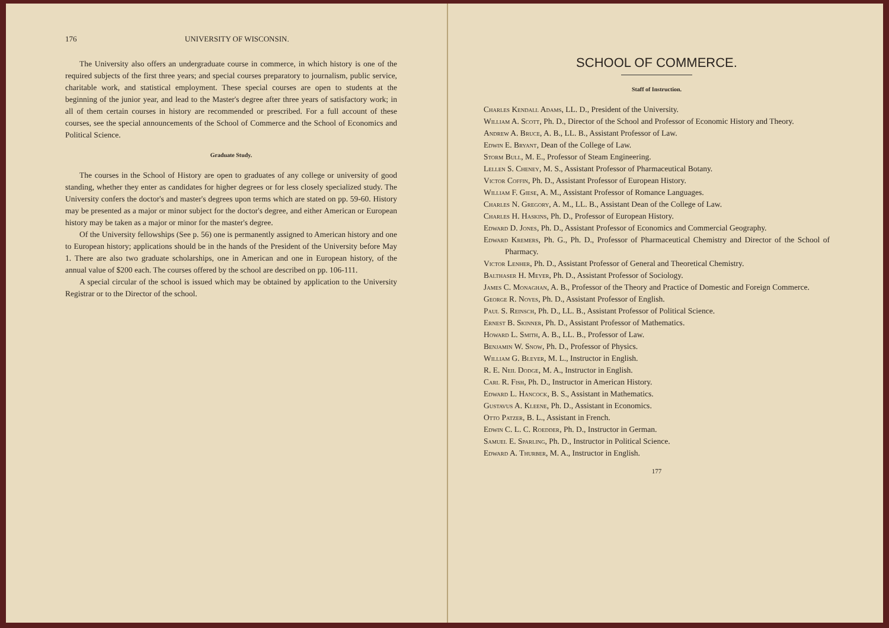176 UNIVERSITY OF WISCONSIN.
The University also offers an undergraduate course in commerce, in which history is one of the required subjects of the first three years; and special courses preparatory to journalism, public service, charitable work, and statistical employment. These special courses are open to students at the beginning of the junior year, and lead to the Master's degree after three years of satisfactory work; in all of them certain courses in history are recommended or prescribed. For a full account of these courses, see the special announcements of the School of Commerce and the School of Economics and Political Science.
Graduate Study.
The courses in the School of History are open to graduates of any college or university of good standing, whether they enter as candidates for higher degrees or for less closely specialized study. The University confers the doctor's and master's degrees upon terms which are stated on pp. 59-60. History may be presented as a major or minor subject for the doctor's degree, and either American or European history may be taken as a major or minor for the master's degree.
Of the University fellowships (See p. 56) one is permanently assigned to American history and one to European history; applications should be in the hands of the President of the University before May 1. There are also two graduate scholarships, one in American and one in European history, of the annual value of $200 each. The courses offered by the school are described on pp. 106-111.
A special circular of the school is issued which may be obtained by application to the University Registrar or to the Director of the school.
SCHOOL OF COMMERCE.
Staff of Instruction.
Charles Kendall Adams, LL. D., President of the University.
William A. Scott, Ph. D., Director of the School and Professor of Economic History and Theory.
Andrew A. Bruce, A. B., LL. B., Assistant Professor of Law.
Edwin E. Bryant, Dean of the College of Law.
Storm Bull, M. E., Professor of Steam Engineering.
Lellen S. Cheney, M. S., Assistant Professor of Pharmaceutical Botany.
Victor Coffin, Ph. D., Assistant Professor of European History.
William F. Giese, A. M., Assistant Professor of Romance Languages.
Charles N. Gregory, A. M., LL. B., Assistant Dean of the College of Law.
Charles H. Haskins, Ph. D., Professor of European History.
Edward D. Jones, Ph. D., Assistant Professor of Economics and Commercial Geography.
Edward Kremers, Ph. G., Ph. D., Professor of Pharmaceutical Chemistry and Director of the School of Pharmacy.
Victor Lenher, Ph. D., Assistant Professor of General and Theoretical Chemistry.
Balthaser H. Meyer, Ph. D., Assistant Professor of Sociology.
James C. Monaghan, A. B., Professor of the Theory and Practice of Domestic and Foreign Commerce.
George R. Noyes, Ph. D., Assistant Professor of English.
Paul S. Reinsch, Ph. D., LL. B., Assistant Professor of Political Science.
Ernest B. Skinner, Ph. D., Assistant Professor of Mathematics.
Howard L. Smith, A. B., LL. B., Professor of Law.
Benjamin W. Snow, Ph. D., Professor of Physics.
William G. Bleyer, M. L., Instructor in English.
R. E. Neil Dodge, M. A., Instructor in English.
Carl R. Fish, Ph. D., Instructor in American History.
Edward L. Hancock, B. S., Assistant in Mathematics.
Gustavus A. Kleene, Ph. D., Assistant in Economics.
Otto Patzer, B. L., Assistant in French.
Edwin C. L. C. Roedder, Ph. D., Instructor in German.
Samuel E. Sparling, Ph. D., Instructor in Political Science.
Edward A. Thurber, M. A., Instructor in English.
177